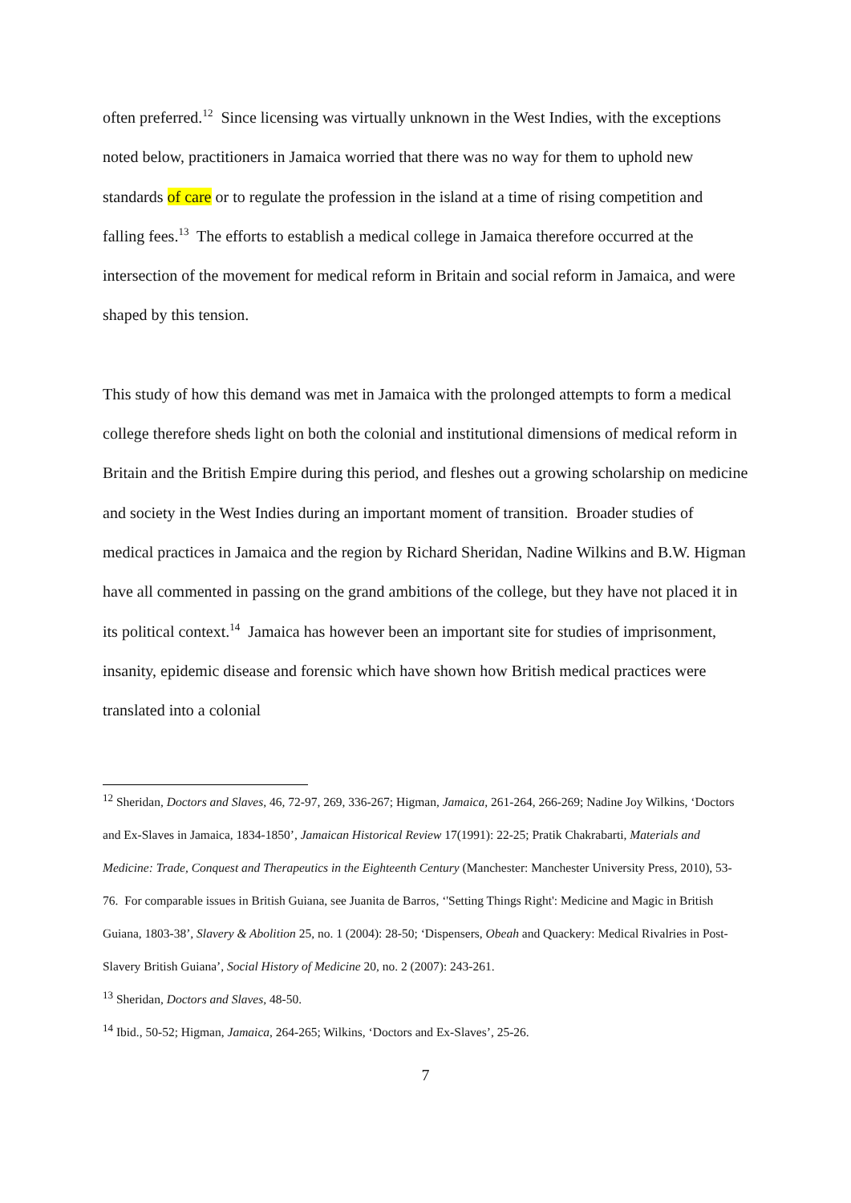often preferred.<sup>12</sup> Since licensing was virtually unknown in the West Indies, with the exceptions noted below, practitioners in Jamaica worried that there was no way for them to uphold new standards of care or to regulate the profession in the island at a time of rising competition and falling fees.<sup>13</sup> The efforts to establish a medical college in Jamaica therefore occurred at the intersection of the movement for medical reform in Britain and social reform in Jamaica, and were shaped by this tension.
This study of how this demand was met in Jamaica with the prolonged attempts to form a medical college therefore sheds light on both the colonial and institutional dimensions of medical reform in Britain and the British Empire during this period, and fleshes out a growing scholarship on medicine and society in the West Indies during an important moment of transition. Broader studies of medical practices in Jamaica and the region by Richard Sheridan, Nadine Wilkins and B.W. Higman have all commented in passing on the grand ambitions of the college, but they have not placed it in its political context.<sup>14</sup> Jamaica has however been an important site for studies of imprisonment, insanity, epidemic disease and forensic which have shown how British medical practices were translated into a colonial
<sup>12</sup> Sheridan, Doctors and Slaves, 46, 72-97, 269, 336-267; Higman, Jamaica, 261-264, 266-269; Nadine Joy Wilkins, ‘Doctors and Ex-Slaves in Jamaica, 1834-1850’, Jamaican Historical Review 17(1991): 22-25; Pratik Chakrabarti, Materials and Medicine: Trade, Conquest and Therapeutics in the Eighteenth Century (Manchester: Manchester University Press, 2010), 53-76. For comparable issues in British Guiana, see Juanita de Barros, ‘'Setting Things Right': Medicine and Magic in British Guiana, 1803-38’, Slavery & Abolition 25, no. 1 (2004): 28-50; ‘Dispensers, Obeah and Quackery: Medical Rivalries in Post-Slavery British Guiana’, Social History of Medicine 20, no. 2 (2007): 243-261.
<sup>13</sup> Sheridan, Doctors and Slaves, 48-50.
<sup>14</sup> Ibid., 50-52; Higman, Jamaica, 264-265; Wilkins, ‘Doctors and Ex-Slaves’, 25-26.
7